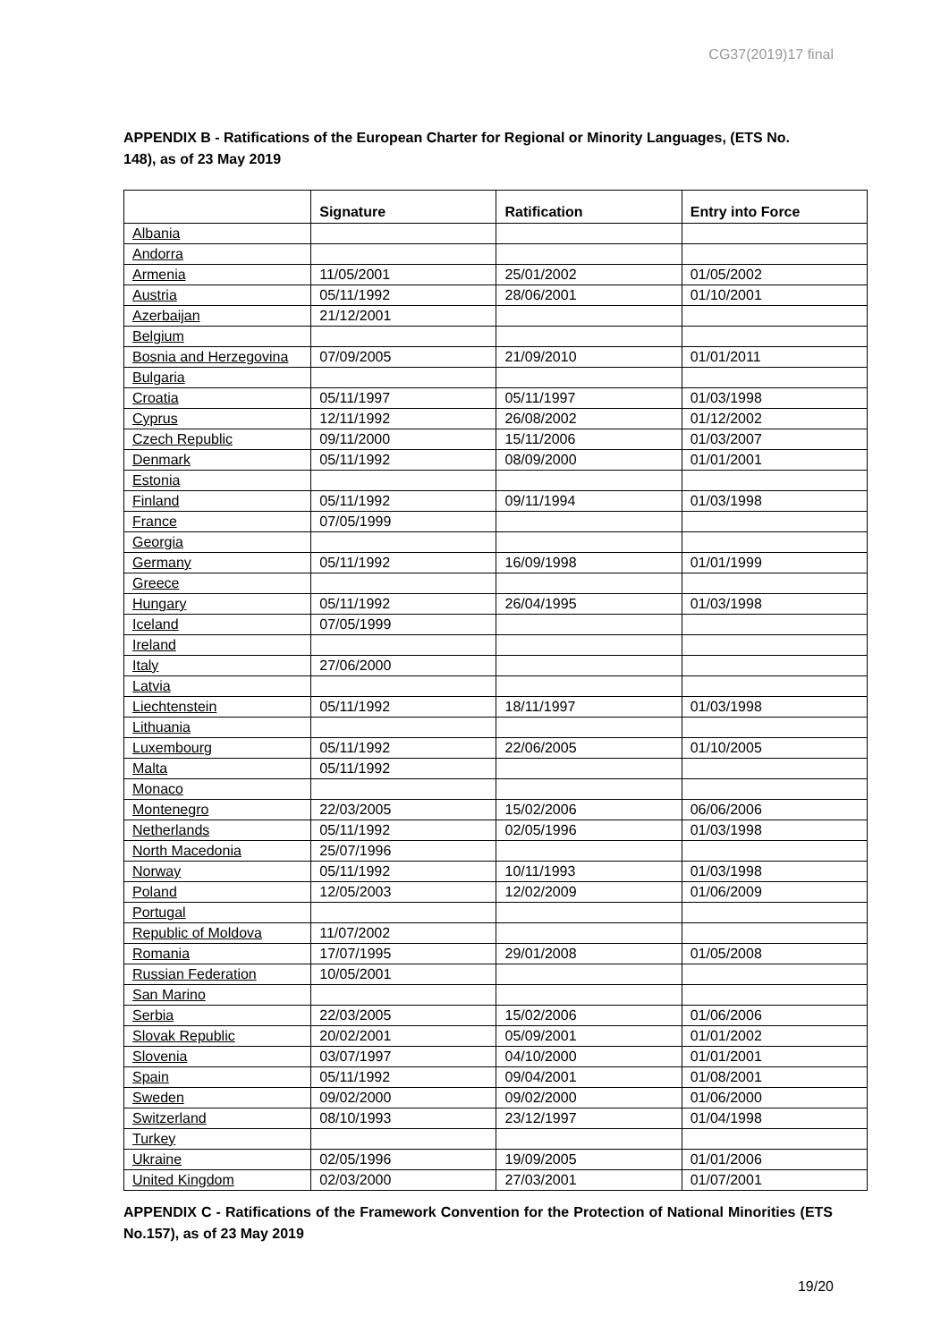CG37(2019)17 final
APPENDIX B - Ratifications of the European Charter for Regional or Minority Languages, (ETS No. 148), as of 23 May 2019
| | Signature | Ratification | Entry into Force |
| --- | --- | --- | --- |
| Albania | | | |
| Andorra | | | |
| Armenia | 11/05/2001 | 25/01/2002 | 01/05/2002 |
| Austria | 05/11/1992 | 28/06/2001 | 01/10/2001 |
| Azerbaijan | 21/12/2001 | | |
| Belgium | | | |
| Bosnia and Herzegovina | 07/09/2005 | 21/09/2010 | 01/01/2011 |
| Bulgaria | | | |
| Croatia | 05/11/1997 | 05/11/1997 | 01/03/1998 |
| Cyprus | 12/11/1992 | 26/08/2002 | 01/12/2002 |
| Czech Republic | 09/11/2000 | 15/11/2006 | 01/03/2007 |
| Denmark | 05/11/1992 | 08/09/2000 | 01/01/2001 |
| Estonia | | | |
| Finland | 05/11/1992 | 09/11/1994 | 01/03/1998 |
| France | 07/05/1999 | | |
| Georgia | | | |
| Germany | 05/11/1992 | 16/09/1998 | 01/01/1999 |
| Greece | | | |
| Hungary | 05/11/1992 | 26/04/1995 | 01/03/1998 |
| Iceland | 07/05/1999 | | |
| Ireland | | | |
| Italy | 27/06/2000 | | |
| Latvia | | | |
| Liechtenstein | 05/11/1992 | 18/11/1997 | 01/03/1998 |
| Lithuania | | | |
| Luxembourg | 05/11/1992 | 22/06/2005 | 01/10/2005 |
| Malta | 05/11/1992 | | |
| Monaco | | | |
| Montenegro | 22/03/2005 | 15/02/2006 | 06/06/2006 |
| Netherlands | 05/11/1992 | 02/05/1996 | 01/03/1998 |
| North Macedonia | 25/07/1996 | | |
| Norway | 05/11/1992 | 10/11/1993 | 01/03/1998 |
| Poland | 12/05/2003 | 12/02/2009 | 01/06/2009 |
| Portugal | | | |
| Republic of Moldova | 11/07/2002 | | |
| Romania | 17/07/1995 | 29/01/2008 | 01/05/2008 |
| Russian Federation | 10/05/2001 | | |
| San Marino | | | |
| Serbia | 22/03/2005 | 15/02/2006 | 01/06/2006 |
| Slovak Republic | 20/02/2001 | 05/09/2001 | 01/01/2002 |
| Slovenia | 03/07/1997 | 04/10/2000 | 01/01/2001 |
| Spain | 05/11/1992 | 09/04/2001 | 01/08/2001 |
| Sweden | 09/02/2000 | 09/02/2000 | 01/06/2000 |
| Switzerland | 08/10/1993 | 23/12/1997 | 01/04/1998 |
| Turkey | | | |
| Ukraine | 02/05/1996 | 19/09/2005 | 01/01/2006 |
| United Kingdom | 02/03/2000 | 27/03/2001 | 01/07/2001 |
APPENDIX C - Ratifications of the Framework Convention for the Protection of National Minorities (ETS No.157), as of 23 May 2019
19/20